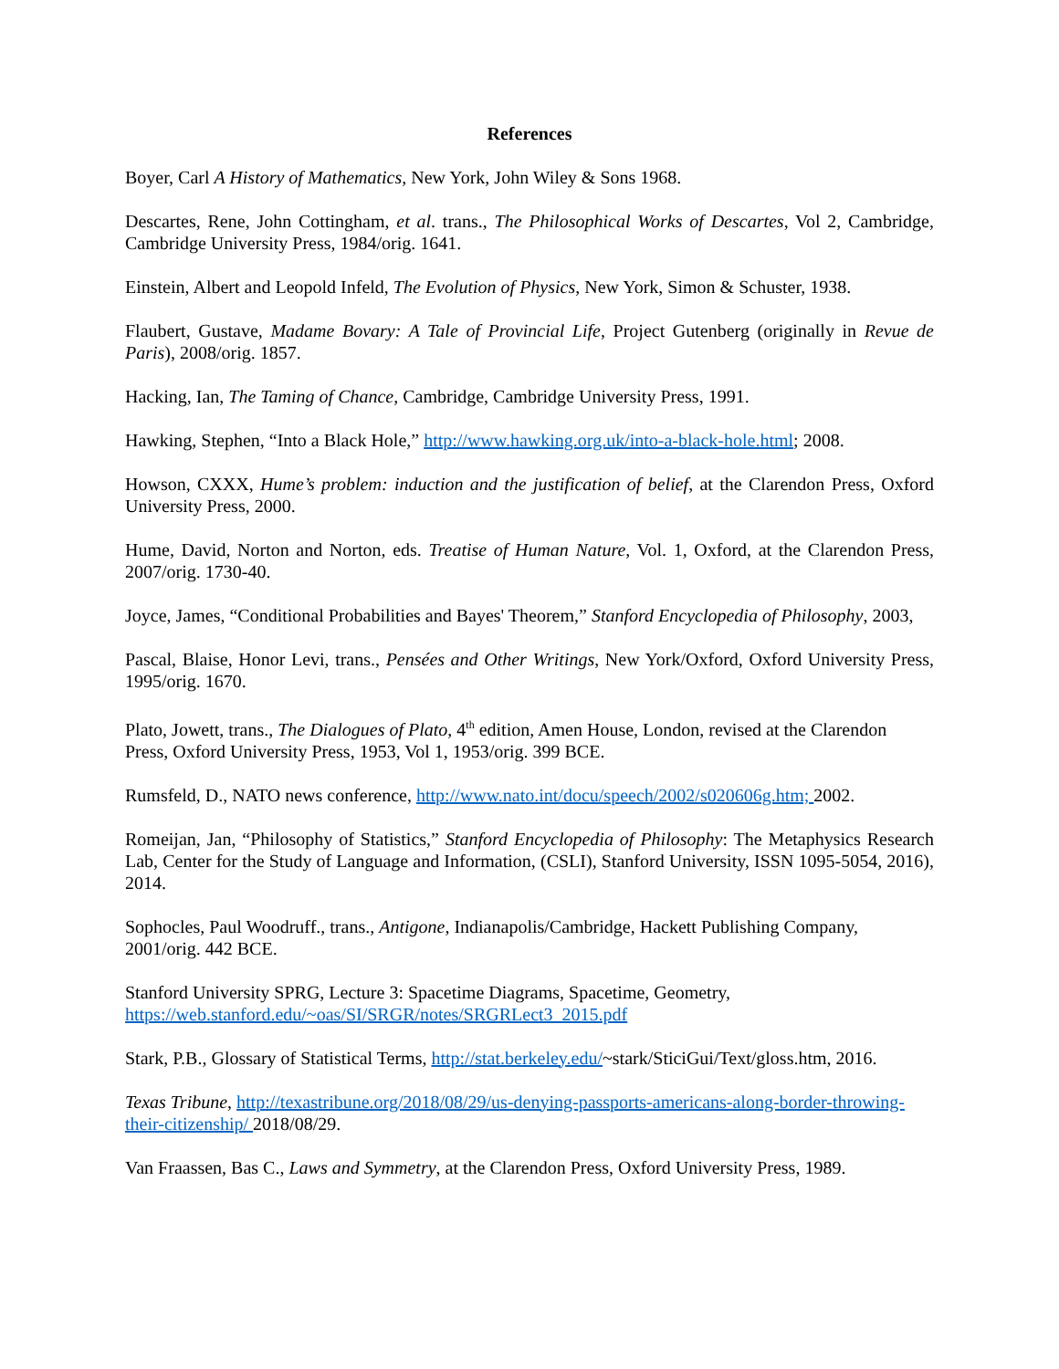References
Boyer, Carl A History of Mathematics, New York, John Wiley & Sons 1968.
Descartes, Rene, John Cottingham, et al. trans., The Philosophical Works of Descartes, Vol 2, Cambridge, Cambridge University Press, 1984/orig. 1641.
Einstein, Albert and Leopold Infeld, The Evolution of Physics, New York, Simon & Schuster, 1938.
Flaubert, Gustave, Madame Bovary: A Tale of Provincial Life, Project Gutenberg (originally in Revue de Paris), 2008/orig. 1857.
Hacking, Ian, The Taming of Chance, Cambridge, Cambridge University Press, 1991.
Hawking, Stephen, “Into a Black Hole,” http://www.hawking.org.uk/into-a-black-hole.html; 2008.
Howson, CXXX, Hume’s problem: induction and the justification of belief, at the Clarendon Press, Oxford University Press, 2000.
Hume, David, Norton and Norton, eds. Treatise of Human Nature, Vol. 1, Oxford, at the Clarendon Press, 2007/orig. 1730-40.
Joyce, James, “Conditional Probabilities and Bayes' Theorem,” Stanford Encyclopedia of Philosophy, 2003,
Pascal, Blaise, Honor Levi, trans., Pensées and Other Writings, New York/Oxford, Oxford University Press, 1995/orig. 1670.
Plato, Jowett, trans., The Dialogues of Plato, 4<sup>th</sup> edition, Amen House, London, revised at the Clarendon Press, Oxford University Press, 1953, Vol 1, 1953/orig. 399 BCE.
Rumsfeld, D., NATO news conference, http://www.nato.int/docu/speech/2002/s020606g.htm; 2002.
Romeijan, Jan, “Philosophy of Statistics,” Stanford Encyclopedia of Philosophy: The Metaphysics Research Lab, Center for the Study of Language and Information, (CSLI), Stanford University, ISSN 1095-5054, 2016), 2014.
Sophocles, Paul Woodruff., trans., Antigone, Indianapolis/Cambridge, Hackett Publishing Company, 2001/orig. 442 BCE.
Stanford University SPRG, Lecture 3: Spacetime Diagrams, Spacetime, Geometry,
https://web.stanford.edu/~oas/SI/SRGR/notes/SRGRLect3_2015.pdf
Stark, P.B., Glossary of Statistical Terms, http://stat.berkeley.edu/~stark/SticiGui/Text/gloss.htm, 2016.
Texas Tribune, http://texastribune.org/2018/08/29/us-denying-passports-americans-along-border-throwing-their-citizenship/ 2018/08/29.
Van Fraassen, Bas C., Laws and Symmetry, at the Clarendon Press, Oxford University Press, 1989.